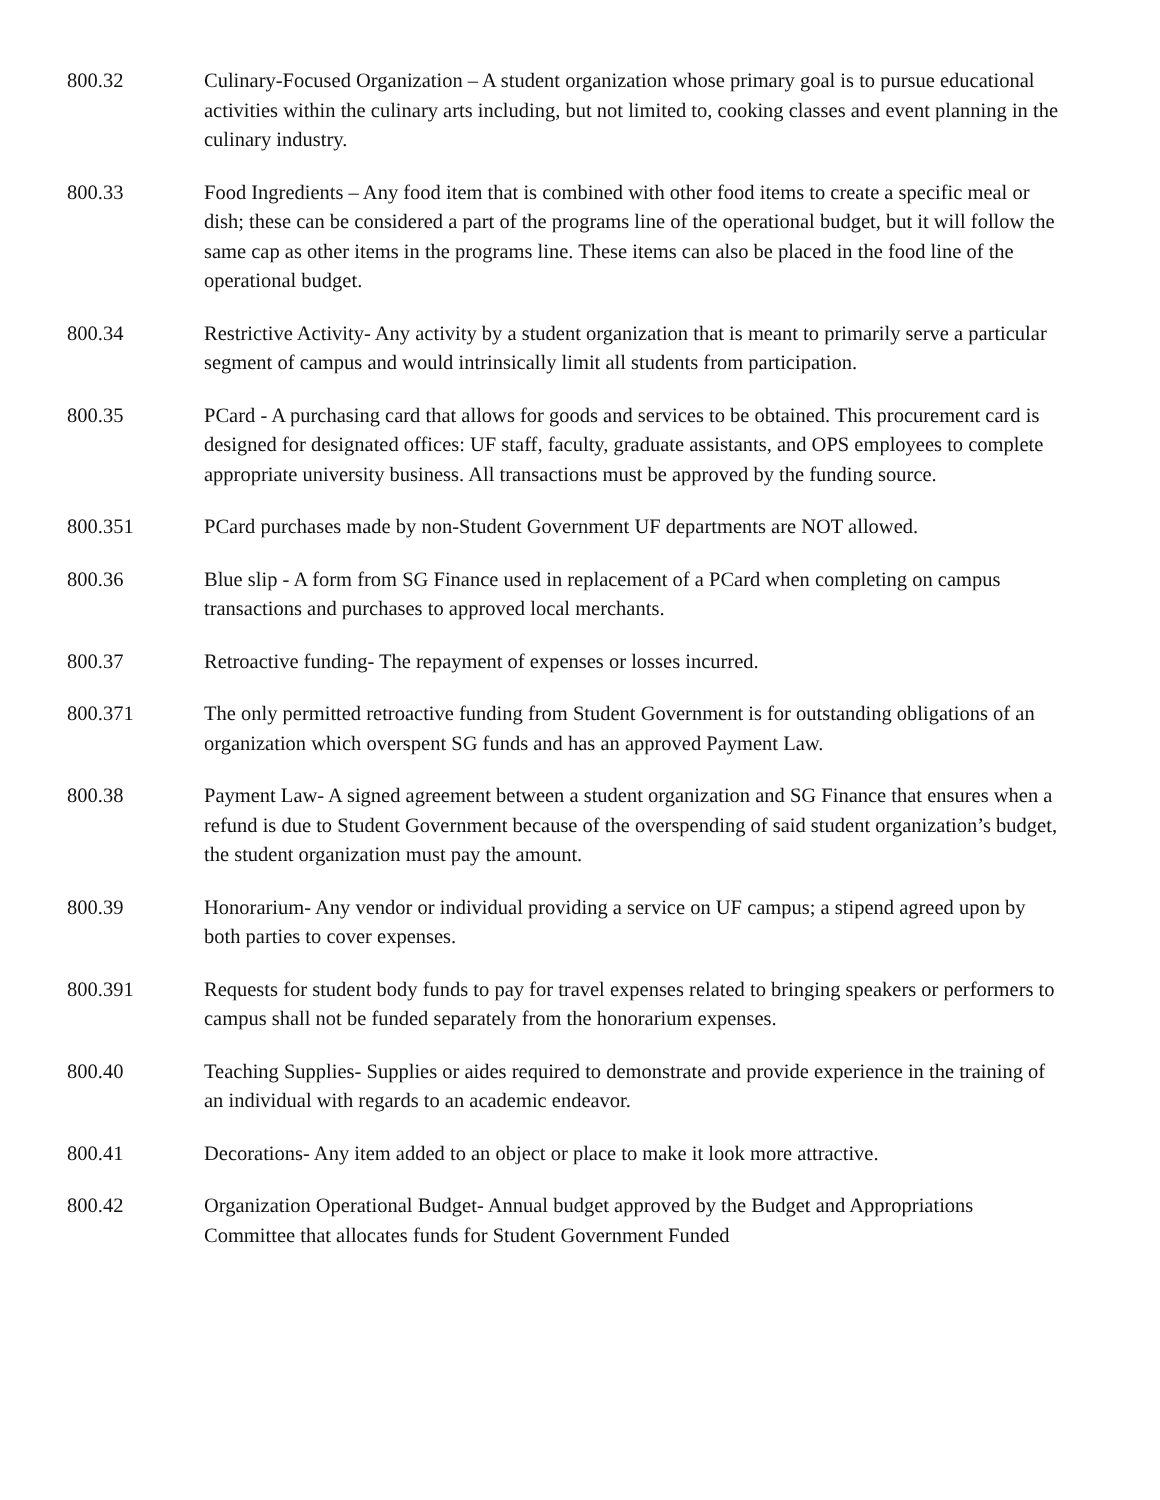800.32 Culinary-Focused Organization – A student organization whose primary goal is to pursue educational activities within the culinary arts including, but not limited to, cooking classes and event planning in the culinary industry.
800.33 Food Ingredients – Any food item that is combined with other food items to create a specific meal or dish; these can be considered a part of the programs line of the operational budget, but it will follow the same cap as other items in the programs line. These items can also be placed in the food line of the operational budget.
800.34 Restrictive Activity- Any activity by a student organization that is meant to primarily serve a particular segment of campus and would intrinsically limit all students from participation.
800.35 PCard - A purchasing card that allows for goods and services to be obtained. This procurement card is designed for designated offices: UF staff, faculty, graduate assistants, and OPS employees to complete appropriate university business. All transactions must be approved by the funding source.
800.351 PCard purchases made by non-Student Government UF departments are NOT allowed.
800.36 Blue slip - A form from SG Finance used in replacement of a PCard when completing on campus transactions and purchases to approved local merchants.
800.37 Retroactive funding- The repayment of expenses or losses incurred.
800.371 The only permitted retroactive funding from Student Government is for outstanding obligations of an organization which overspent SG funds and has an approved Payment Law.
800.38 Payment Law- A signed agreement between a student organization and SG Finance that ensures when a refund is due to Student Government because of the overspending of said student organization’s budget, the student organization must pay the amount.
800.39 Honorarium- Any vendor or individual providing a service on UF campus; a stipend agreed upon by both parties to cover expenses.
800.391 Requests for student body funds to pay for travel expenses related to bringing speakers or performers to campus shall not be funded separately from the honorarium expenses.
800.40 Teaching Supplies- Supplies or aides required to demonstrate and provide experience in the training of an individual with regards to an academic endeavor.
800.41 Decorations- Any item added to an object or place to make it look more attractive.
800.42 Organization Operational Budget- Annual budget approved by the Budget and Appropriations Committee that allocates funds for Student Government Funded